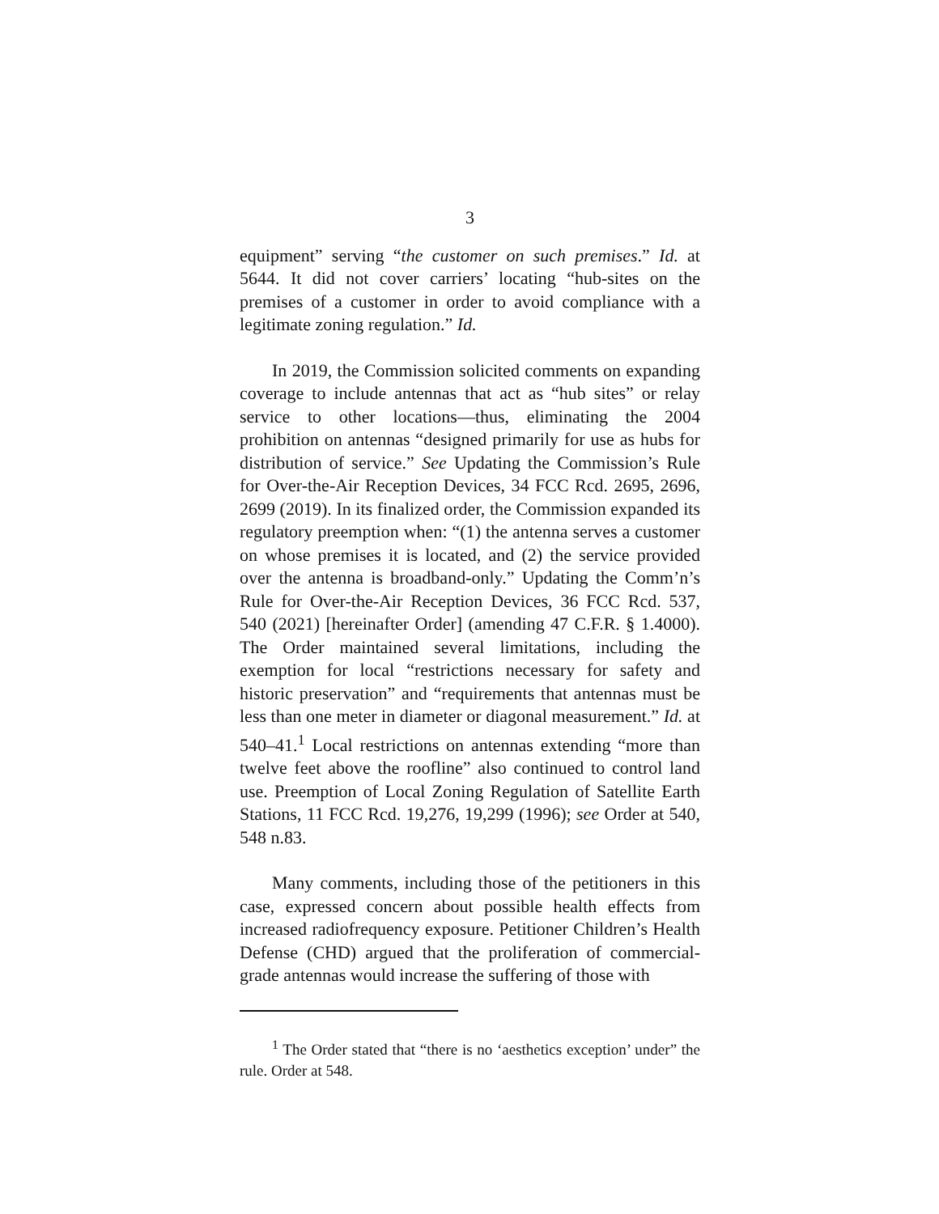3
equipment” serving “the customer on such premises.” Id. at 5644. It did not cover carriers’ locating “hub-sites on the premises of a customer in order to avoid compliance with a legitimate zoning regulation.” Id.
In 2019, the Commission solicited comments on expanding coverage to include antennas that act as “hub sites” or relay service to other locations—thus, eliminating the 2004 prohibition on antennas “designed primarily for use as hubs for distribution of service.” See Updating the Commission’s Rule for Over-the-Air Reception Devices, 34 FCC Rcd. 2695, 2696, 2699 (2019). In its finalized order, the Commission expanded its regulatory preemption when: “(1) the antenna serves a customer on whose premises it is located, and (2) the service provided over the antenna is broadband-only.” Updating the Comm’n’s Rule for Over-the-Air Reception Devices, 36 FCC Rcd. 537, 540 (2021) [hereinafter Order] (amending 47 C.F.R. § 1.4000). The Order maintained several limitations, including the exemption for local “restrictions necessary for safety and historic preservation” and “requirements that antennas must be less than one meter in diameter or diagonal measurement.” Id. at 540–41.<sup>1</sup> Local restrictions on antennas extending “more than twelve feet above the roofline” also continued to control land use. Preemption of Local Zoning Regulation of Satellite Earth Stations, 11 FCC Rcd. 19,276, 19,299 (1996); see Order at 540, 548 n.83.
Many comments, including those of the petitioners in this case, expressed concern about possible health effects from increased radiofrequency exposure. Petitioner Children’s Health Defense (CHD) argued that the proliferation of commercial-grade antennas would increase the suffering of those with
<sup>1</sup> The Order stated that “there is no ‘aesthetics exception’ under” the rule. Order at 548.